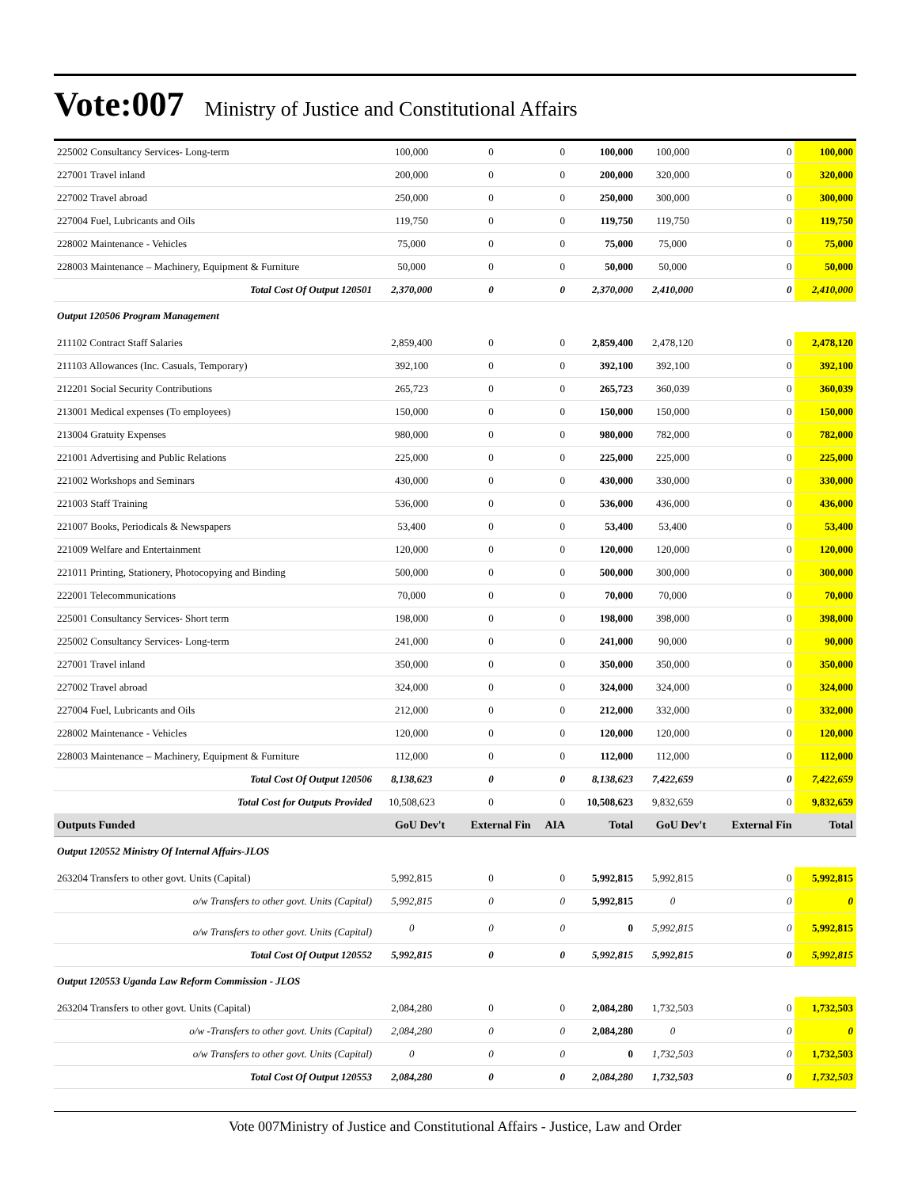Vote:007 Ministry of Justice and Constitutional Affairs
| 225002 Consultancy Services- Long-term | 100,000 | 0 | 0 | 100,000 | 100,000 | 0 | 100,000 |
| 227001 Travel inland | 200,000 | 0 | 0 | 200,000 | 320,000 | 0 | 320,000 |
| 227002 Travel abroad | 250,000 | 0 | 0 | 250,000 | 300,000 | 0 | 300,000 |
| 227004 Fuel, Lubricants and Oils | 119,750 | 0 | 0 | 119,750 | 119,750 | 0 | 119,750 |
| 228002 Maintenance - Vehicles | 75,000 | 0 | 0 | 75,000 | 75,000 | 0 | 75,000 |
| 228003 Maintenance – Machinery, Equipment & Furniture | 50,000 | 0 | 0 | 50,000 | 50,000 | 0 | 50,000 |
| Total Cost Of Output 120501 | 2,370,000 | 0 | 0 | 2,370,000 | 2,410,000 | 0 | 2,410,000 |
| Output 120506 Program Management | | | | | | | |
| 211102 Contract Staff Salaries | 2,859,400 | 0 | 0 | 2,859,400 | 2,478,120 | 0 | 2,478,120 |
| 211103 Allowances (Inc. Casuals, Temporary) | 392,100 | 0 | 0 | 392,100 | 392,100 | 0 | 392,100 |
| 212201 Social Security Contributions | 265,723 | 0 | 0 | 265,723 | 360,039 | 0 | 360,039 |
| 213001 Medical expenses (To employees) | 150,000 | 0 | 0 | 150,000 | 150,000 | 0 | 150,000 |
| 213004 Gratuity Expenses | 980,000 | 0 | 0 | 980,000 | 782,000 | 0 | 782,000 |
| 221001 Advertising and Public Relations | 225,000 | 0 | 0 | 225,000 | 225,000 | 0 | 225,000 |
| 221002 Workshops and Seminars | 430,000 | 0 | 0 | 430,000 | 330,000 | 0 | 330,000 |
| 221003 Staff Training | 536,000 | 0 | 0 | 536,000 | 436,000 | 0 | 436,000 |
| 221007 Books, Periodicals & Newspapers | 53,400 | 0 | 0 | 53,400 | 53,400 | 0 | 53,400 |
| 221009 Welfare and Entertainment | 120,000 | 0 | 0 | 120,000 | 120,000 | 0 | 120,000 |
| 221011 Printing, Stationery, Photocopying and Binding | 500,000 | 0 | 0 | 500,000 | 300,000 | 0 | 300,000 |
| 222001 Telecommunications | 70,000 | 0 | 0 | 70,000 | 70,000 | 0 | 70,000 |
| 225001 Consultancy Services- Short term | 198,000 | 0 | 0 | 198,000 | 398,000 | 0 | 398,000 |
| 225002 Consultancy Services- Long-term | 241,000 | 0 | 0 | 241,000 | 90,000 | 0 | 90,000 |
| 227001 Travel inland | 350,000 | 0 | 0 | 350,000 | 350,000 | 0 | 350,000 |
| 227002 Travel abroad | 324,000 | 0 | 0 | 324,000 | 324,000 | 0 | 324,000 |
| 227004 Fuel, Lubricants and Oils | 212,000 | 0 | 0 | 212,000 | 332,000 | 0 | 332,000 |
| 228002 Maintenance - Vehicles | 120,000 | 0 | 0 | 120,000 | 120,000 | 0 | 120,000 |
| 228003 Maintenance – Machinery, Equipment & Furniture | 112,000 | 0 | 0 | 112,000 | 112,000 | 0 | 112,000 |
| Total Cost Of Output 120506 | 8,138,623 | 0 | 0 | 8,138,623 | 7,422,659 | 0 | 7,422,659 |
| Total Cost for Outputs Provided | 10,508,623 | 0 | 0 | 10,508,623 | 9,832,659 | 0 | 9,832,659 |
| Outputs Funded | GoU Dev't | External Fin | AIA | Total | GoU Dev't | External Fin | Total |
| Output 120552 Ministry Of Internal Affairs-JLOS | | | | | | | |
| 263204 Transfers to other govt. Units (Capital) | 5,992,815 | 0 | 0 | 5,992,815 | 5,992,815 | 0 | 5,992,815 |
| o/w Transfers to other govt. Units (Capital) | 5,992,815 | 0 | 0 | 5,992,815 | 0 | 0 | 0 |
| o/w Transfers to other govt. Units (Capital) | 0 | 0 | 0 | 0 | 5,992,815 | 0 | 5,992,815 |
| Total Cost Of Output 120552 | 5,992,815 | 0 | 0 | 5,992,815 | 5,992,815 | 0 | 5,992,815 |
| Output 120553 Uganda Law Reform Commission - JLOS | | | | | | | |
| 263204 Transfers to other govt. Units (Capital) | 2,084,280 | 0 | 0 | 2,084,280 | 1,732,503 | 0 | 1,732,503 |
| o/w -Transfers to other govt. Units (Capital) | 2,084,280 | 0 | 0 | 2,084,280 | 0 | 0 | 0 |
| o/w Transfers to other govt. Units (Capital) | 0 | 0 | 0 | 0 | 1,732,503 | 0 | 1,732,503 |
| Total Cost Of Output 120553 | 2,084,280 | 0 | 0 | 2,084,280 | 1,732,503 | 0 | 1,732,503 |
Vote 007Ministry of Justice and Constitutional Affairs - Justice, Law and Order